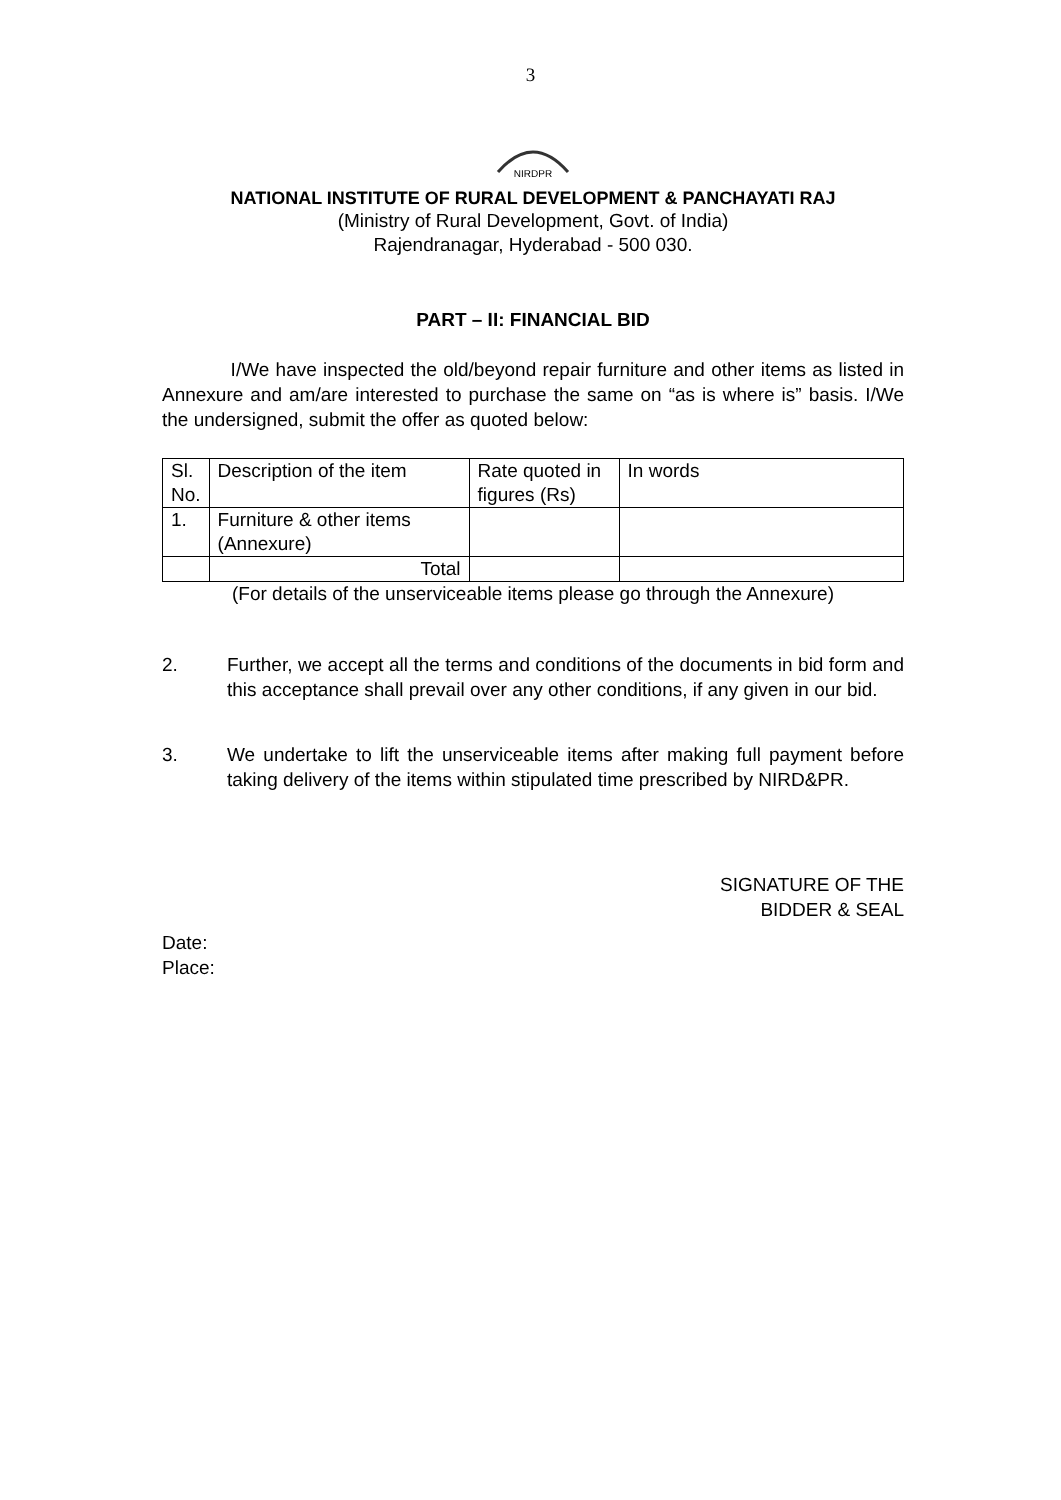3
NIRDPR
NATIONAL INSTITUTE OF RURAL DEVELOPMENT & PANCHAYATI RAJ
(Ministry of Rural Development, Govt. of India)
Rajendranagar, Hyderabad - 500 030.
PART – II: FINANCIAL BID
I/We have inspected the old/beyond repair furniture and other items as listed in Annexure and am/are interested to purchase the same on “as is where is” basis. I/We the undersigned, submit the offer as quoted below:
| Sl. No. | Description of the item | Rate quoted in figures (Rs) | In words |
| 1. | Furniture & other items (Annexure) | | |
| | Total | | |
(For details of the unserviceable items please go through the Annexure)
2. Further, we accept all the terms and conditions of the documents in bid form and this acceptance shall prevail over any other conditions, if any given in our bid.
3. We undertake to lift the unserviceable items after making full payment before taking delivery of the items within stipulated time prescribed by NIRD&PR.
SIGNATURE OF THE
BIDDER & SEAL
Date:
Place: